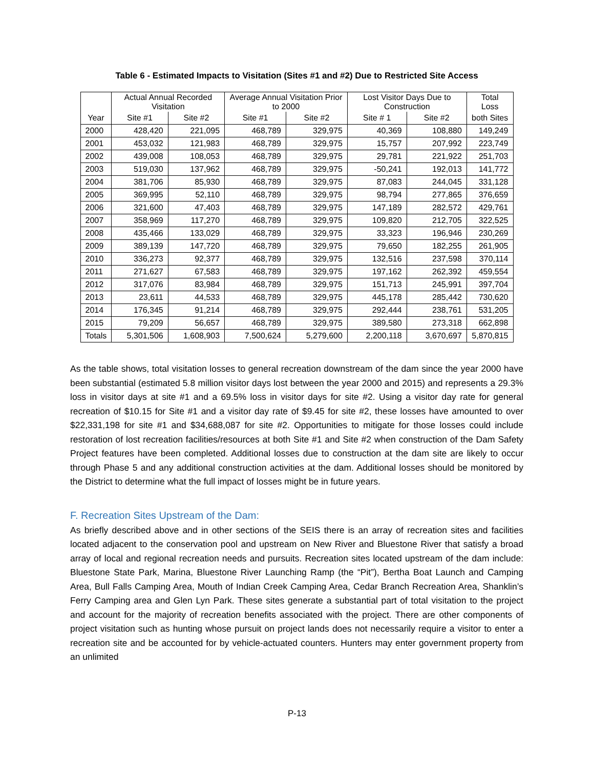Table 6 - Estimated Impacts to Visitation (Sites #1 and #2) Due to Restricted Site Access
| | Actual Annual Recorded Visitation | | Average Annual Visitation Prior to 2000 | | Lost Visitor Days Due to Construction | | Total Loss |
| --- | --- | --- | --- | --- | --- | --- | --- |
| Year | Site #1 | Site #2 | Site #1 | Site #2 | Site # 1 | Site #2 | both Sites |
| 2000 | 428,420 | 221,095 | 468,789 | 329,975 | 40,369 | 108,880 | 149,249 |
| 2001 | 453,032 | 121,983 | 468,789 | 329,975 | 15,757 | 207,992 | 223,749 |
| 2002 | 439,008 | 108,053 | 468,789 | 329,975 | 29,781 | 221,922 | 251,703 |
| 2003 | 519,030 | 137,962 | 468,789 | 329,975 | -50,241 | 192,013 | 141,772 |
| 2004 | 381,706 | 85,930 | 468,789 | 329,975 | 87,083 | 244,045 | 331,128 |
| 2005 | 369,995 | 52,110 | 468,789 | 329,975 | 98,794 | 277,865 | 376,659 |
| 2006 | 321,600 | 47,403 | 468,789 | 329,975 | 147,189 | 282,572 | 429,761 |
| 2007 | 358,969 | 117,270 | 468,789 | 329,975 | 109,820 | 212,705 | 322,525 |
| 2008 | 435,466 | 133,029 | 468,789 | 329,975 | 33,323 | 196,946 | 230,269 |
| 2009 | 389,139 | 147,720 | 468,789 | 329,975 | 79,650 | 182,255 | 261,905 |
| 2010 | 336,273 | 92,377 | 468,789 | 329,975 | 132,516 | 237,598 | 370,114 |
| 2011 | 271,627 | 67,583 | 468,789 | 329,975 | 197,162 | 262,392 | 459,554 |
| 2012 | 317,076 | 83,984 | 468,789 | 329,975 | 151,713 | 245,991 | 397,704 |
| 2013 | 23,611 | 44,533 | 468,789 | 329,975 | 445,178 | 285,442 | 730,620 |
| 2014 | 176,345 | 91,214 | 468,789 | 329,975 | 292,444 | 238,761 | 531,205 |
| 2015 | 79,209 | 56,657 | 468,789 | 329,975 | 389,580 | 273,318 | 662,898 |
| Totals | 5,301,506 | 1,608,903 | 7,500,624 | 5,279,600 | 2,200,118 | 3,670,697 | 5,870,815 |
As the table shows, total visitation losses to general recreation downstream of the dam since the year 2000 have been substantial (estimated 5.8 million visitor days lost between the year 2000 and 2015) and represents a 29.3% loss in visitor days at site #1 and a 69.5% loss in visitor days for site #2. Using a visitor day rate for general recreation of $10.15 for Site #1 and a visitor day rate of $9.45 for site #2, these losses have amounted to over $22,331,198 for site #1 and $34,688,087 for site #2. Opportunities to mitigate for those losses could include restoration of lost recreation facilities/resources at both Site #1 and Site #2 when construction of the Dam Safety Project features have been completed. Additional losses due to construction at the dam site are likely to occur through Phase 5 and any additional construction activities at the dam. Additional losses should be monitored by the District to determine what the full impact of losses might be in future years.
F. Recreation Sites Upstream of the Dam:
As briefly described above and in other sections of the SEIS there is an array of recreation sites and facilities located adjacent to the conservation pool and upstream on New River and Bluestone River that satisfy a broad array of local and regional recreation needs and pursuits. Recreation sites located upstream of the dam include: Bluestone State Park, Marina, Bluestone River Launching Ramp (the “Pit”), Bertha Boat Launch and Camping Area, Bull Falls Camping Area, Mouth of Indian Creek Camping Area, Cedar Branch Recreation Area, Shanklin’s Ferry Camping area and Glen Lyn Park. These sites generate a substantial part of total visitation to the project and account for the majority of recreation benefits associated with the project. There are other components of project visitation such as hunting whose pursuit on project lands does not necessarily require a visitor to enter a recreation site and be accounted for by vehicle-actuated counters. Hunters may enter government property from an unlimited
P-13